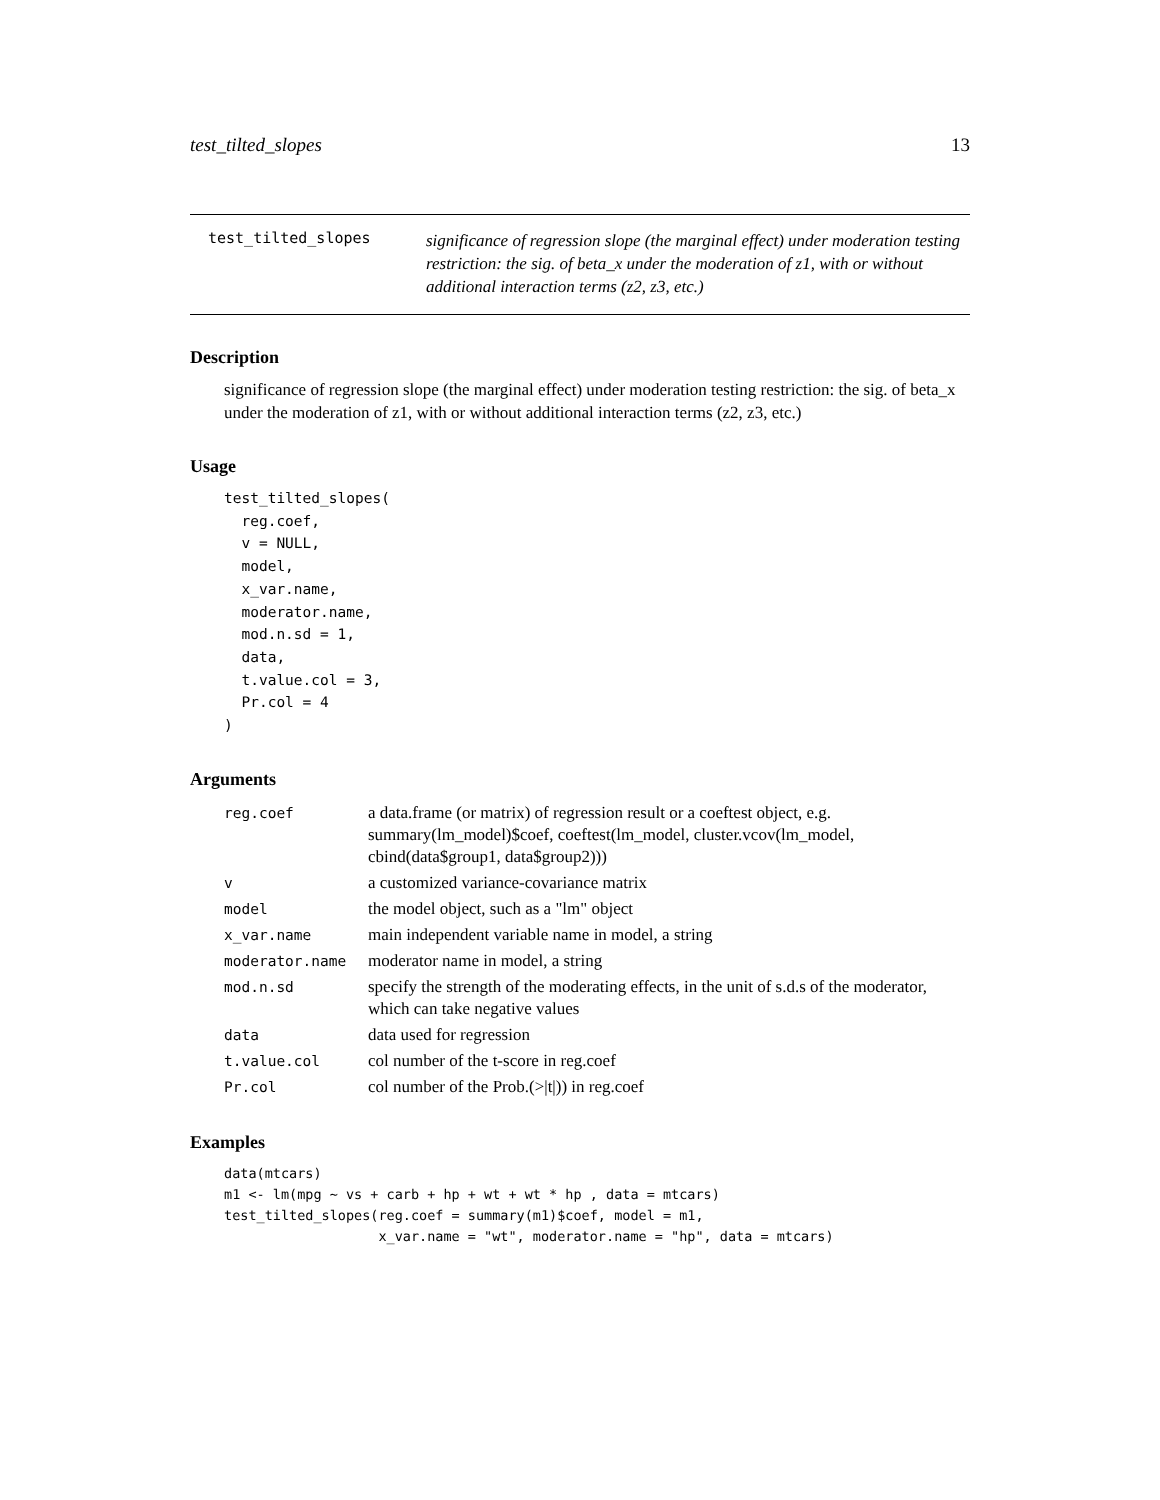test_tilted_slopes 13
test_tilted_slopes
significance of regression slope (the marginal effect) under moderation testing restriction: the sig. of beta_x under the moderation of z1, with or without additional interaction terms (z2, z3, etc.)
Description
significance of regression slope (the marginal effect) under moderation testing restriction: the sig. of beta_x under the moderation of z1, with or without additional interaction terms (z2, z3, etc.)
Usage
test_tilted_slopes(
  reg.coef,
  v = NULL,
  model,
  x_var.name,
  moderator.name,
  mod.n.sd = 1,
  data,
  t.value.col = 3,
  Pr.col = 4
)
Arguments
| reg.coef | a data.frame (or matrix) of regression result or a coeftest object, e.g. summary(lm_model)$coef, coeftest(lm_model, cluster.vcov(lm_model, cbind(data$group1, data$group2))) |
| v | a customized variance-covariance matrix |
| model | the model object, such as a "lm" object |
| x_var.name | main independent variable name in model, a string |
| moderator.name | moderator name in model, a string |
| mod.n.sd | specify the strength of the moderating effects, in the unit of s.d.s of the moderator, which can take negative values |
| data | data used for regression |
| t.value.col | col number of the t-score in reg.coef |
| Pr.col | col number of the Prob.(>/t/)) in reg.coef |
Examples
data(mtcars)
m1 <- lm(mpg ~ vs + carb + hp + wt + wt * hp , data = mtcars)
test_tilted_slopes(reg.coef = summary(m1)$coef, model = m1,
                   x_var.name = "wt", moderator.name = "hp", data = mtcars)